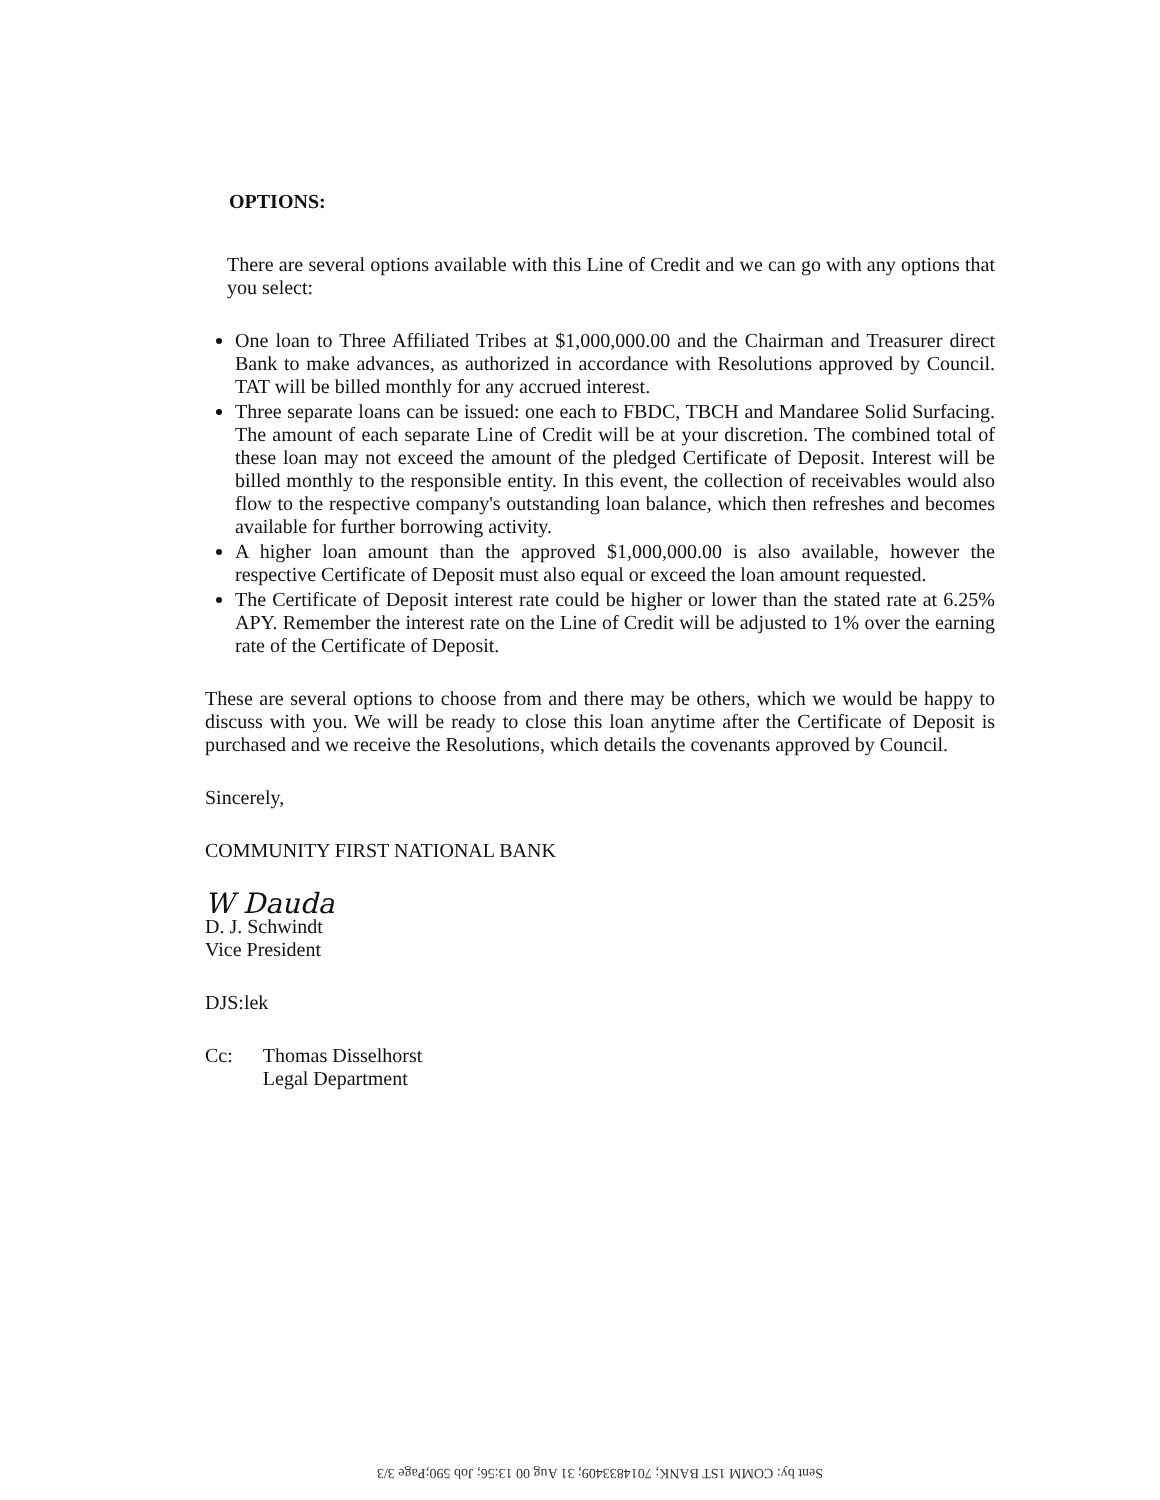OPTIONS:
There are several options available with this Line of Credit and we can go with any options that you select:
One loan to Three Affiliated Tribes at $1,000,000.00 and the Chairman and Treasurer direct Bank to make advances, as authorized in accordance with Resolutions approved by Council. TAT will be billed monthly for any accrued interest.
Three separate loans can be issued: one each to FBDC, TBCH and Mandaree Solid Surfacing. The amount of each separate Line of Credit will be at your discretion. The combined total of these loan may not exceed the amount of the pledged Certificate of Deposit. Interest will be billed monthly to the responsible entity. In this event, the collection of receivables would also flow to the respective company's outstanding loan balance, which then refreshes and becomes available for further borrowing activity.
A higher loan amount than the approved $1,000,000.00 is also available, however the respective Certificate of Deposit must also equal or exceed the loan amount requested.
The Certificate of Deposit interest rate could be higher or lower than the stated rate at 6.25% APY. Remember the interest rate on the Line of Credit will be adjusted to 1% over the earning rate of the Certificate of Deposit.
These are several options to choose from and there may be others, which we would be happy to discuss with you. We will be ready to close this loan anytime after the Certificate of Deposit is purchased and we receive the Resolutions, which details the covenants approved by Council.
Sincerely,
COMMUNITY FIRST NATIONAL BANK
W Dauda
D. J. Schwindt
Vice President
DJS:lek
Cc: Thomas Disselhorst
Legal Department
Sent by: COMM 1ST BANK; 7014833409; 31 Aug 00 13:56; Job 590;Page 3/3